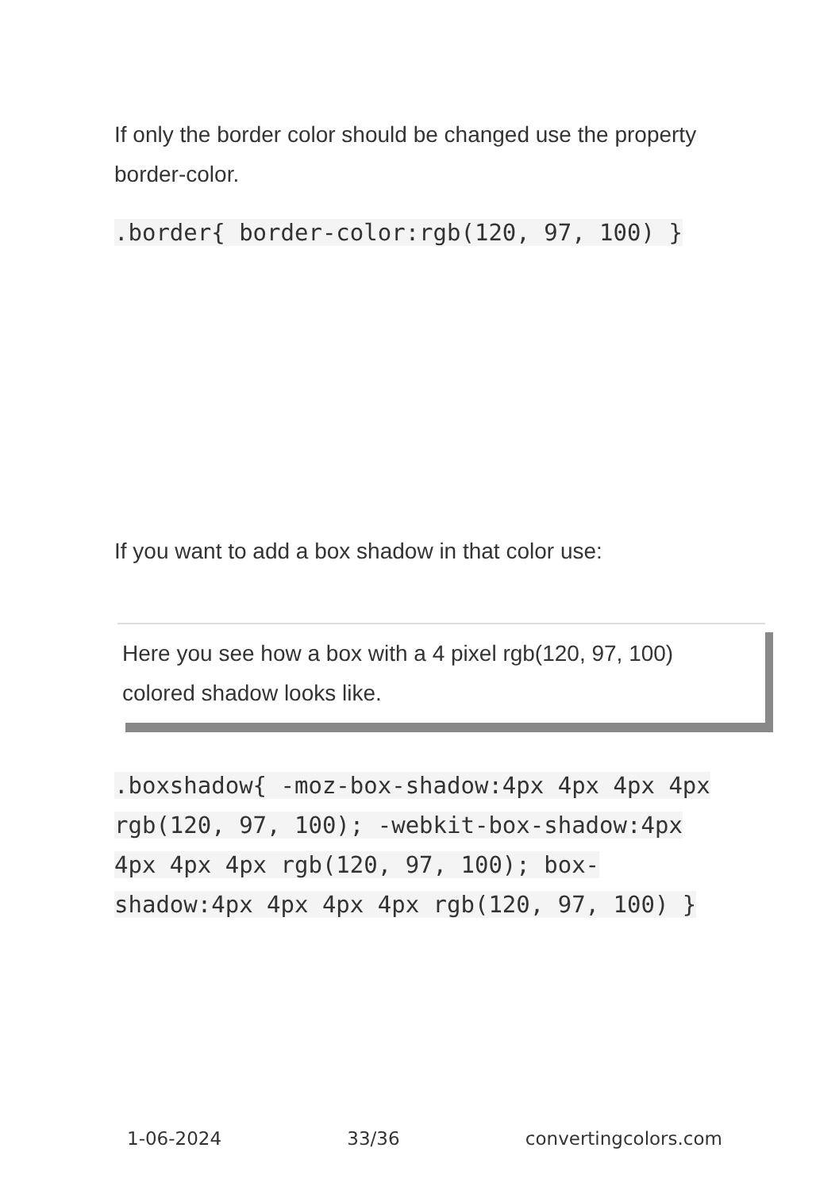If only the border color should be changed use the property border-color.
.border{ border-color:rgb(120, 97, 100) }
If you want to add a box shadow in that color use:
Here you see how a box with a 4 pixel rgb(120, 97, 100) colored shadow looks like.
.boxshadow{ -moz-box-shadow:4px 4px 4px 4px rgb(120, 97, 100); -webkit-box-shadow:4px 4px 4px 4px rgb(120, 97, 100); box-shadow:4px 4px 4px 4px rgb(120, 97, 100) }
1-06-2024 33/36 convertingcolors.com